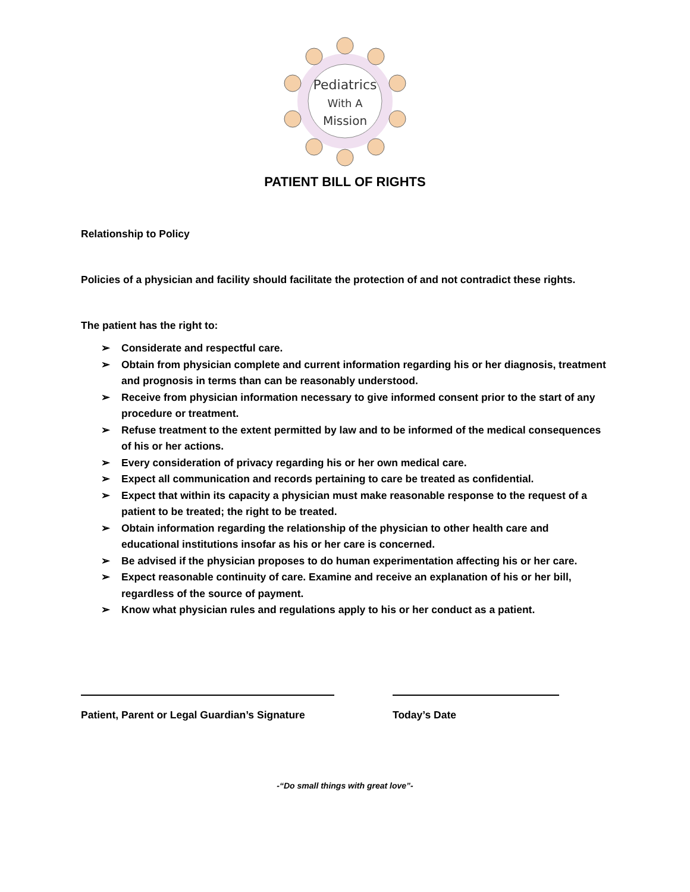Pediatrics
With A
Mission
PATIENT BILL OF RIGHTS
Relationship to Policy
Policies of a physician and facility should facilitate the protection of and not contradict these rights.
The patient has the right to:
➢ Considerate and respectful care.
➢ Obtain from physician complete and current information regarding his or her diagnosis, treatment and prognosis in terms than can be reasonably understood.
➢ Receive from physician information necessary to give informed consent prior to the start of any procedure or treatment.
➢ Refuse treatment to the extent permitted by law and to be informed of the medical consequences of his or her actions.
➢ Every consideration of privacy regarding his or her own medical care.
➢ Expect all communication and records pertaining to care be treated as confidential.
➢ Expect that within its capacity a physician must make reasonable response to the request of a patient to be treated; the right to be treated.
➢ Obtain information regarding the relationship of the physician to other health care and educational institutions insofar as his or her care is concerned.
➢ Be advised if the physician proposes to do human experimentation affecting his or her care.
➢ Expect reasonable continuity of care. Examine and receive an explanation of his or her bill, regardless of the source of payment.
➢ Know what physician rules and regulations apply to his or her conduct as a patient.
Patient, Parent or Legal Guardian’s Signature
Today’s Date
-“Do small things with great love”-